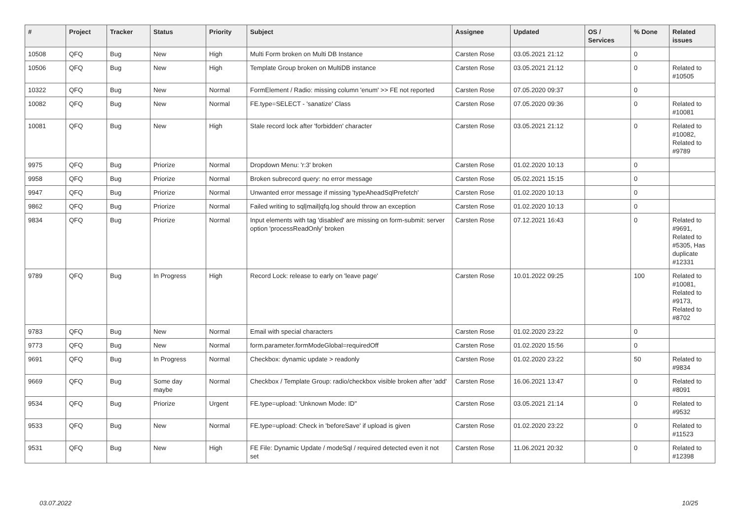| # | Project | Tracker | Status | Priority | Subject | Assignee | Updated | OS / Services | % Done | Related issues |
| --- | --- | --- | --- | --- | --- | --- | --- | --- | --- | --- |
| 10508 | QFQ | Bug | New | High | Multi Form broken on Multi DB Instance | Carsten Rose | 03.05.2021 21:12 | | 0 | |
| 10506 | QFQ | Bug | New | High | Template Group broken on MultiDB instance | Carsten Rose | 03.05.2021 21:12 | | 0 | Related to #10505 |
| 10322 | QFQ | Bug | New | Normal | FormElement / Radio: missing column 'enum' >> FE not reported | Carsten Rose | 07.05.2020 09:37 | | 0 | |
| 10082 | QFQ | Bug | New | Normal | FE.type=SELECT - 'sanatize' Class | Carsten Rose | 07.05.2020 09:36 | | 0 | Related to #10081 |
| 10081 | QFQ | Bug | New | High | Stale record lock after 'forbidden' character | Carsten Rose | 03.05.2021 21:12 | | 0 | Related to #10082, Related to #9789 |
| 9975 | QFQ | Bug | Priorize | Normal | Dropdown Menu: 'r:3' broken | Carsten Rose | 01.02.2020 10:13 | | 0 | |
| 9958 | QFQ | Bug | Priorize | Normal | Broken subrecord query: no error message | Carsten Rose | 05.02.2021 15:15 | | 0 | |
| 9947 | QFQ | Bug | Priorize | Normal | Unwanted error message if missing 'typeAheadSqlPrefetch' | Carsten Rose | 01.02.2020 10:13 | | 0 | |
| 9862 | QFQ | Bug | Priorize | Normal | Failed writing to sql/mail/qfq.log should throw an exception | Carsten Rose | 01.02.2020 10:13 | | 0 | |
| 9834 | QFQ | Bug | Priorize | Normal | Input elements with tag 'disabled' are missing on form-submit: server option 'processReadOnly' broken | Carsten Rose | 07.12.2021 16:43 | | 0 | Related to #9691, Related to #5305, Has duplicate #12331 |
| 9789 | QFQ | Bug | In Progress | High | Record Lock: release to early on 'leave page' | Carsten Rose | 10.01.2022 09:25 | | 100 | Related to #10081, Related to #9173, Related to #8702 |
| 9783 | QFQ | Bug | New | Normal | Email with special characters | Carsten Rose | 01.02.2020 23:22 | | 0 | |
| 9773 | QFQ | Bug | New | Normal | form.parameter.formModeGlobal=requiredOff | Carsten Rose | 01.02.2020 15:56 | | 0 | |
| 9691 | QFQ | Bug | In Progress | Normal | Checkbox: dynamic update > readonly | Carsten Rose | 01.02.2020 23:22 | | 50 | Related to #9834 |
| 9669 | QFQ | Bug | Some day maybe | Normal | Checkbox / Template Group: radio/checkbox visible broken after 'add' | Carsten Rose | 16.06.2021 13:47 | | 0 | Related to #8091 |
| 9534 | QFQ | Bug | Priorize | Urgent | FE.type=upload: 'Unknown Mode: ID" | Carsten Rose | 03.05.2021 21:14 | | 0 | Related to #9532 |
| 9533 | QFQ | Bug | New | Normal | FE.type=upload: Check in 'beforeSave' if upload is given | Carsten Rose | 01.02.2020 23:22 | | 0 | Related to #11523 |
| 9531 | QFQ | Bug | New | High | FE File: Dynamic Update / modeSql / required detected even it not set | Carsten Rose | 11.06.2021 20:32 | | 0 | Related to #12398 |
03.07.2022 10/25